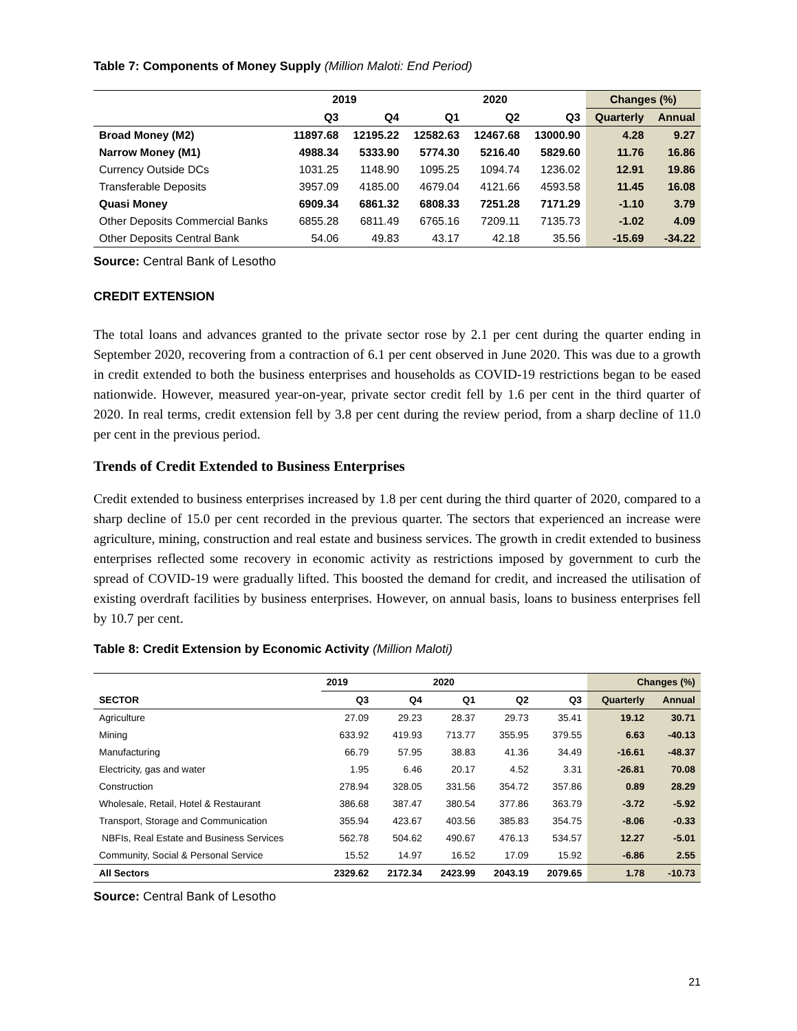Table 7: Components of Money Supply (Million Maloti: End Period)
| | 2019 | | 2020 | | | Changes (%) | |
| --- | --- | --- | --- | --- | --- | --- | --- |
| | Q3 | Q4 | Q1 | Q2 | Q3 | Quarterly | Annual |
| Broad Money (M2) | 11897.68 | 12195.22 | 12582.63 | 12467.68 | 13000.90 | 4.28 | 9.27 |
| Narrow Money (M1) | 4988.34 | 5333.90 | 5774.30 | 5216.40 | 5829.60 | 11.76 | 16.86 |
| Currency Outside DCs | 1031.25 | 1148.90 | 1095.25 | 1094.74 | 1236.02 | 12.91 | 19.86 |
| Transferable Deposits | 3957.09 | 4185.00 | 4679.04 | 4121.66 | 4593.58 | 11.45 | 16.08 |
| Quasi Money | 6909.34 | 6861.32 | 6808.33 | 7251.28 | 7171.29 | -1.10 | 3.79 |
| Other Deposits Commercial Banks | 6855.28 | 6811.49 | 6765.16 | 7209.11 | 7135.73 | -1.02 | 4.09 |
| Other Deposits Central Bank | 54.06 | 49.83 | 43.17 | 42.18 | 35.56 | -15.69 | -34.22 |
Source: Central Bank of Lesotho
CREDIT EXTENSION
The total loans and advances granted to the private sector rose by 2.1 per cent during the quarter ending in September 2020, recovering from a contraction of 6.1 per cent observed in June 2020. This was due to a growth in credit extended to both the business enterprises and households as COVID-19 restrictions began to be eased nationwide. However, measured year-on-year, private sector credit fell by 1.6 per cent in the third quarter of 2020. In real terms, credit extension fell by 3.8 per cent during the review period, from a sharp decline of 11.0 per cent in the previous period.
Trends of Credit Extended to Business Enterprises
Credit extended to business enterprises increased by 1.8 per cent during the third quarter of 2020, compared to a sharp decline of 15.0 per cent recorded in the previous quarter. The sectors that experienced an increase were agriculture, mining, construction and real estate and business services. The growth in credit extended to business enterprises reflected some recovery in economic activity as restrictions imposed by government to curb the spread of COVID-19 were gradually lifted. This boosted the demand for credit, and increased the utilisation of existing overdraft facilities by business enterprises. However, on annual basis, loans to business enterprises fell by 10.7 per cent.
Table 8: Credit Extension by Economic Activity (Million Maloti)
| | 2019 | | 2020 | | | Changes (%) | |
| --- | --- | --- | --- | --- | --- | --- | --- |
| SECTOR | Q3 | Q4 | Q1 | Q2 | Q3 | Quarterly | Annual |
| Agriculture | 27.09 | 29.23 | 28.37 | 29.73 | 35.41 | 19.12 | 30.71 |
| Mining | 633.92 | 419.93 | 713.77 | 355.95 | 379.55 | 6.63 | -40.13 |
| Manufacturing | 66.79 | 57.95 | 38.83 | 41.36 | 34.49 | -16.61 | -48.37 |
| Electricity, gas and water | 1.95 | 6.46 | 20.17 | 4.52 | 3.31 | -26.81 | 70.08 |
| Construction | 278.94 | 328.05 | 331.56 | 354.72 | 357.86 | 0.89 | 28.29 |
| Wholesale, Retail, Hotel & Restaurant | 386.68 | 387.47 | 380.54 | 377.86 | 363.79 | -3.72 | -5.92 |
| Transport, Storage and Communication | 355.94 | 423.67 | 403.56 | 385.83 | 354.75 | -8.06 | -0.33 |
| NBFIs, Real Estate and Business Services | 562.78 | 504.62 | 490.67 | 476.13 | 534.57 | 12.27 | -5.01 |
| Community, Social & Personal Service | 15.52 | 14.97 | 16.52 | 17.09 | 15.92 | -6.86 | 2.55 |
| All Sectors | 2329.62 | 2172.34 | 2423.99 | 2043.19 | 2079.65 | 1.78 | -10.73 |
Source: Central Bank of Lesotho
21